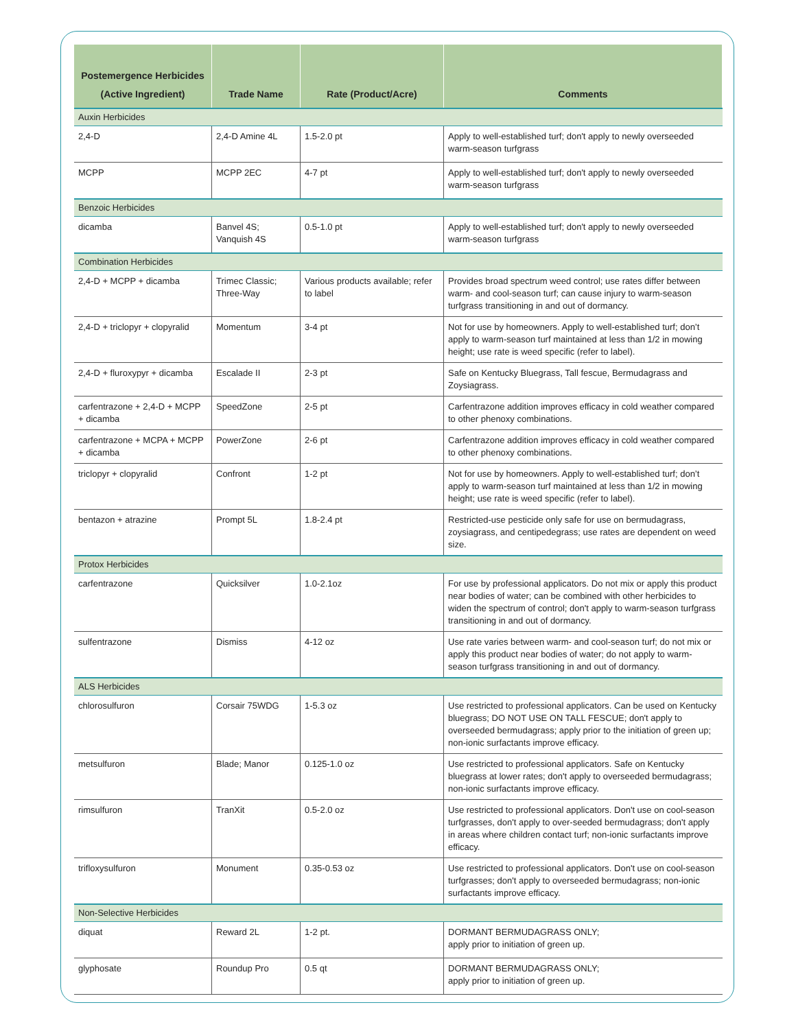| Postemergence Herbicides (Active Ingredient) | Trade Name | Rate (Product/Acre) | Comments |
| --- | --- | --- | --- |
| Auxin Herbicides | | | |
| 2,4-D | 2,4-D Amine 4L | 1.5-2.0 pt | Apply to well-established turf; don't apply to newly overseeded warm-season turfgrass |
| MCPP | MCPP 2EC | 4-7 pt | Apply to well-established turf; don't apply to newly overseeded warm-season turfgrass |
| Benzoic Herbicides | | | |
| dicamba | Banvel 4S; Vanquish 4S | 0.5-1.0 pt | Apply to well-established turf; don't apply to newly overseeded warm-season turfgrass |
| Combination Herbicides | | | |
| 2,4-D + MCPP + dicamba | Trimec Classic; Three-Way | Various products available; refer to label | Provides broad spectrum weed control; use rates differ between warm- and cool-season turf; can cause injury to warm-season turfgrass transitioning in and out of dormancy. |
| 2,4-D + triclopyr + clopyralid | Momentum | 3-4 pt | Not for use by homeowners. Apply to well-established turf; don’t apply to warm-season turf maintained at less than 1/2 in mowing height; use rate is weed specific (refer to label). |
| 2,4-D + fluroxypyr + dicamba | Escalade II | 2-3 pt | Safe on Kentucky Bluegrass, Tall fescue, Bermudagrass and Zoysiagrass. |
| carfentrazone + 2,4-D + MCPP + dicamba | SpeedZone | 2-5 pt | Carfentrazone addition improves efficacy in cold weather compared to other phenoxy combinations. |
| carfentrazone + MCPA + MCPP + dicamba | PowerZone | 2-6 pt | Carfentrazone addition improves efficacy in cold weather compared to other phenoxy combinations. |
| triclopyr + clopyralid | Confront | 1-2 pt | Not for use by homeowners. Apply to well-established turf; don’t apply to warm-season turf maintained at less than 1/2 in mowing height; use rate is weed specific (refer to label). |
| bentazon + atrazine | Prompt 5L | 1.8-2.4 pt | Restricted-use pesticide only safe for use on bermudagrass, zoysiagrass, and centipedegrass; use rates are dependent on weed size. |
| Protox Herbicides | | | |
| carfentrazone | Quicksilver | 1.0-2.1oz | For use by professional applicators. Do not mix or apply this product near bodies of water; can be combined with other herbicides to widen the spectrum of control; don't apply to warm-season turfgrass transitioning in and out of dormancy. |
| sulfentrazone | Dismiss | 4-12 oz | Use rate varies between warm- and cool-season turf; do not mix or apply this product near bodies of water; do not apply to warm-season turfgrass transitioning in and out of dormancy. |
| ALS Herbicides | | | |
| chlorosulfuron | Corsair 75WDG | 1-5.3 oz | Use restricted to professional applicators. Can be used on Kentucky bluegrass; DO NOT USE ON TALL FESCUE; don't apply to overseeded bermudagrass; apply prior to the initiation of green up; non-ionic surfactants improve efficacy. |
| metsulfuron | Blade; Manor | 0.125-1.0 oz | Use restricted to professional applicators. Safe on Kentucky bluegrass at lower rates; don't apply to overseeded bermudagrass; non-ionic surfactants improve efficacy. |
| rimsulfuron | TranXit | 0.5-2.0 oz | Use restricted to professional applicators. Don't use on cool-season turfgrasses, don't apply to over-seeded bermudagrass; don't apply in areas where children contact turf; non-ionic surfactants improve efficacy. |
| trifloxysulfuron | Monument | 0.35-0.53 oz | Use restricted to professional applicators. Don't use on cool-season turfgrasses; don't apply to overseeded bermudagrass; non-ionic surfactants improve efficacy. |
| Non-Selective Herbicides | | | |
| diquat | Reward 2L | 1-2 pt. | DORMANT BERMUDAGRASS ONLY; apply prior to initiation of green up. |
| glyphosate | Roundup Pro | 0.5 qt | DORMANT BERMUDAGRASS ONLY; apply prior to initiation of green up. |